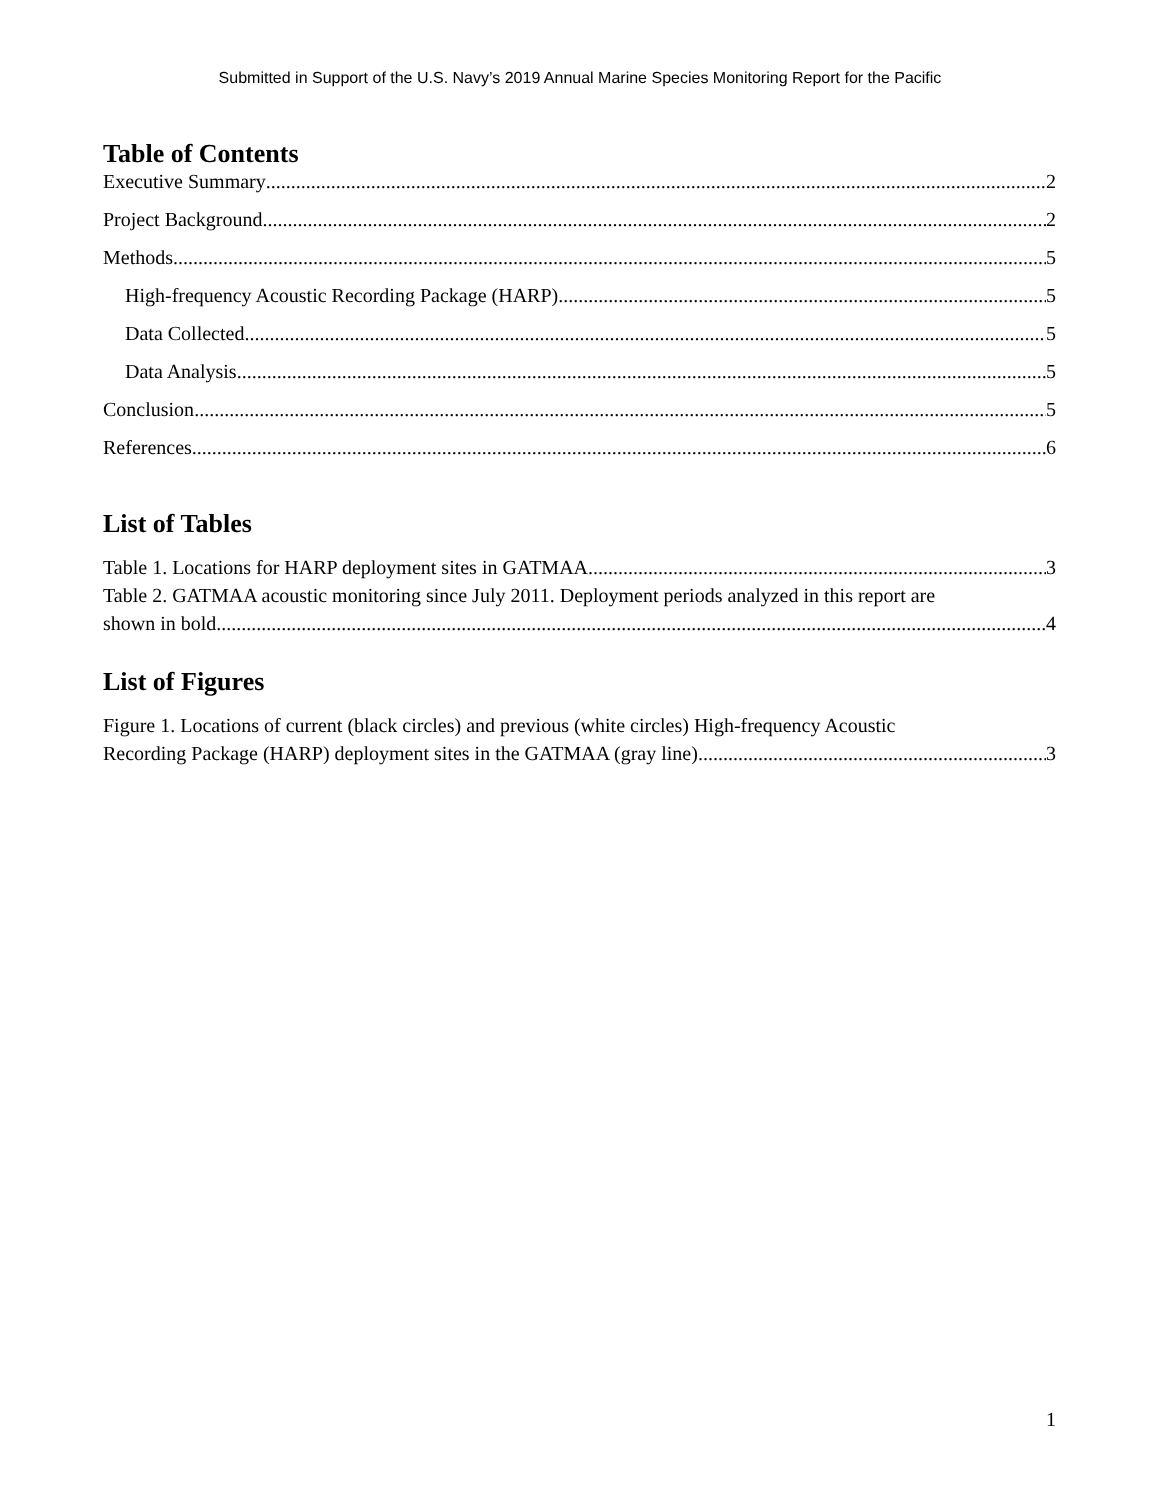Submitted in Support of the U.S. Navy’s 2019 Annual Marine Species Monitoring Report for the Pacific
Table of Contents
Executive Summary 2
Project Background 2
Methods 5
High-frequency Acoustic Recording Package (HARP) 5
Data Collected 5
Data Analysis 5
Conclusion 5
References 6
List of Tables
Table 1. Locations for HARP deployment sites in GATMAA. 3
Table 2. GATMAA acoustic monitoring since July 2011. Deployment periods analyzed in this report are
shown in bold. 4
List of Figures
Figure 1. Locations of current (black circles) and previous (white circles) High-frequency Acoustic
Recording Package (HARP) deployment sites in the GATMAA (gray line). 3
1